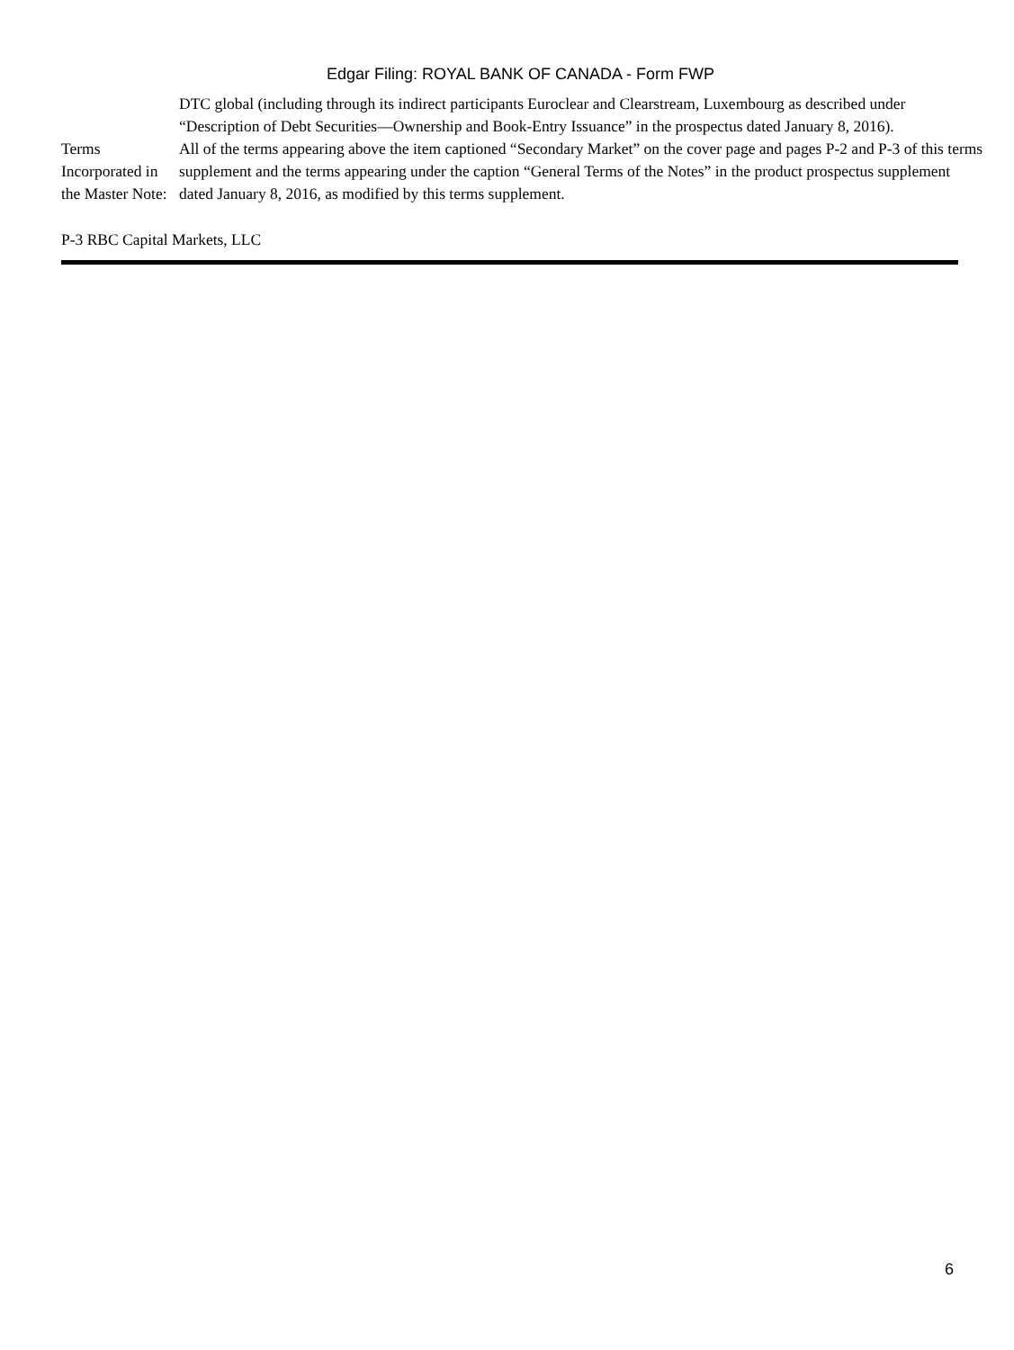Edgar Filing: ROYAL BANK OF CANADA - Form FWP
| | DTC global (including through its indirect participants Euroclear and Clearstream, Luxembourg as described under “Description of Debt Securities—Ownership and Book-Entry Issuance” in the prospectus dated January 8, 2016). |
| Terms Incorporated in the Master Note: | All of the terms appearing above the item captioned “Secondary Market” on the cover page and pages P-2 and P-3 of this terms supplement and the terms appearing under the caption “General Terms of the Notes” in the product prospectus supplement dated January 8, 2016, as modified by this terms supplement. |
P-3 RBC Capital Markets, LLC
6